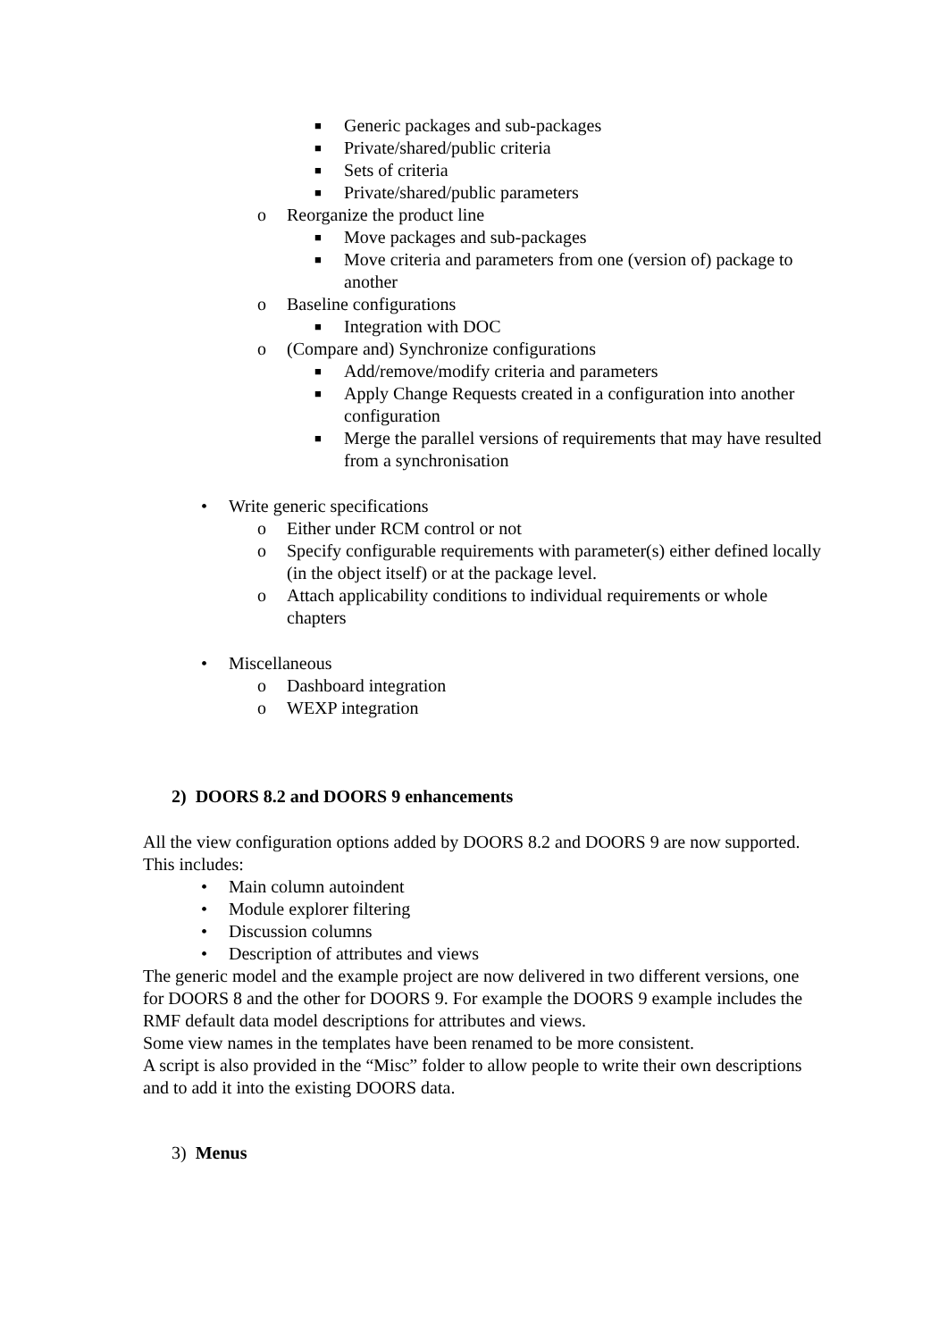■ Generic packages and sub-packages
■ Private/shared/public criteria
■ Sets of criteria
■ Private/shared/public parameters
o Reorganize the product line
■ Move packages and sub-packages
■ Move criteria and parameters from one (version of) package to another
o Baseline configurations
■ Integration with DOC
o (Compare and) Synchronize configurations
■ Add/remove/modify criteria and parameters
■ Apply Change Requests created in a configuration into another configuration
■ Merge the parallel versions of requirements that may have resulted from a synchronisation
• Write generic specifications
o Either under RCM control or not
o Specify configurable requirements with parameter(s) either defined locally (in the object itself) or at the package level.
o Attach applicability conditions to individual requirements or whole chapters
• Miscellaneous
o Dashboard integration
o WEXP integration
2) DOORS 8.2 and DOORS 9 enhancements
All the view configuration options added by DOORS 8.2 and DOORS 9 are now supported. This includes:
• Main column autoindent
• Module explorer filtering
• Discussion columns
• Description of attributes and views
The generic model and the example project are now delivered in two different versions, one for DOORS 8 and the other for DOORS 9. For example the DOORS 9 example includes the RMF default data model descriptions for attributes and views.
Some view names in the templates have been renamed to be more consistent.
A script is also provided in the “Misc” folder to allow people to write their own descriptions and to add it into the existing DOORS data.
3) Menus